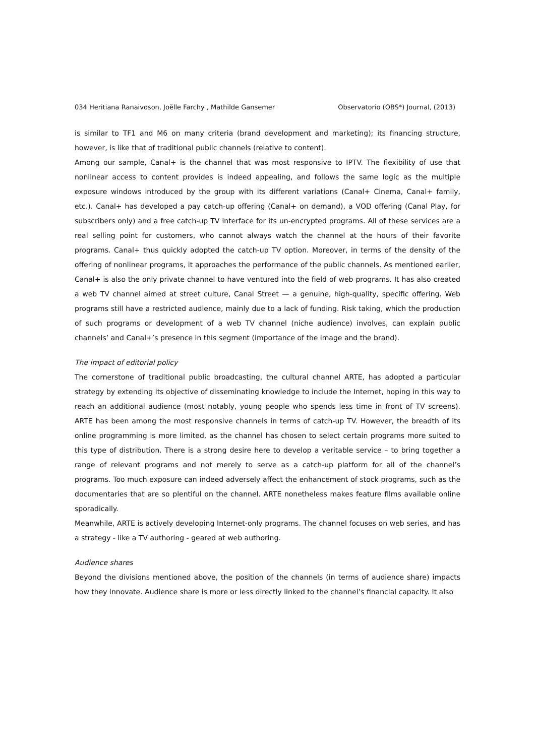034 Heritiana Ranaivoson, Joëlle Farchy , Mathilde Gansemer Observatorio (OBS*) Journal, (2013)
is similar to TF1 and M6 on many criteria (brand development and marketing); its financing structure, however, is like that of traditional public channels (relative to content).
Among our sample, Canal+ is the channel that was most responsive to IPTV. The flexibility of use that nonlinear access to content provides is indeed appealing, and follows the same logic as the multiple exposure windows introduced by the group with its different variations (Canal+ Cinema, Canal+ family, etc.). Canal+ has developed a pay catch-up offering (Canal+ on demand), a VOD offering (Canal Play, for subscribers only) and a free catch-up TV interface for its un-encrypted programs. All of these services are a real selling point for customers, who cannot always watch the channel at the hours of their favorite programs. Canal+ thus quickly adopted the catch-up TV option. Moreover, in terms of the density of the offering of nonlinear programs, it approaches the performance of the public channels. As mentioned earlier, Canal+ is also the only private channel to have ventured into the field of web programs. It has also created a web TV channel aimed at street culture, Canal Street — a genuine, high-quality, specific offering. Web programs still have a restricted audience, mainly due to a lack of funding. Risk taking, which the production of such programs or development of a web TV channel (niche audience) involves, can explain public channels’ and Canal+’s presence in this segment (importance of the image and the brand).
The impact of editorial policy
The cornerstone of traditional public broadcasting, the cultural channel ARTE, has adopted a particular strategy by extending its objective of disseminating knowledge to include the Internet, hoping in this way to reach an additional audience (most notably, young people who spends less time in front of TV screens). ARTE has been among the most responsive channels in terms of catch-up TV. However, the breadth of its online programming is more limited, as the channel has chosen to select certain programs more suited to this type of distribution. There is a strong desire here to develop a veritable service – to bring together a range of relevant programs and not merely to serve as a catch-up platform for all of the channel’s programs. Too much exposure can indeed adversely affect the enhancement of stock programs, such as the documentaries that are so plentiful on the channel. ARTE nonetheless makes feature films available online sporadically.
Meanwhile, ARTE is actively developing Internet-only programs. The channel focuses on web series, and has a strategy - like a TV authoring - geared at web authoring.
Audience shares
Beyond the divisions mentioned above, the position of the channels (in terms of audience share) impacts how they innovate. Audience share is more or less directly linked to the channel’s financial capacity. It also